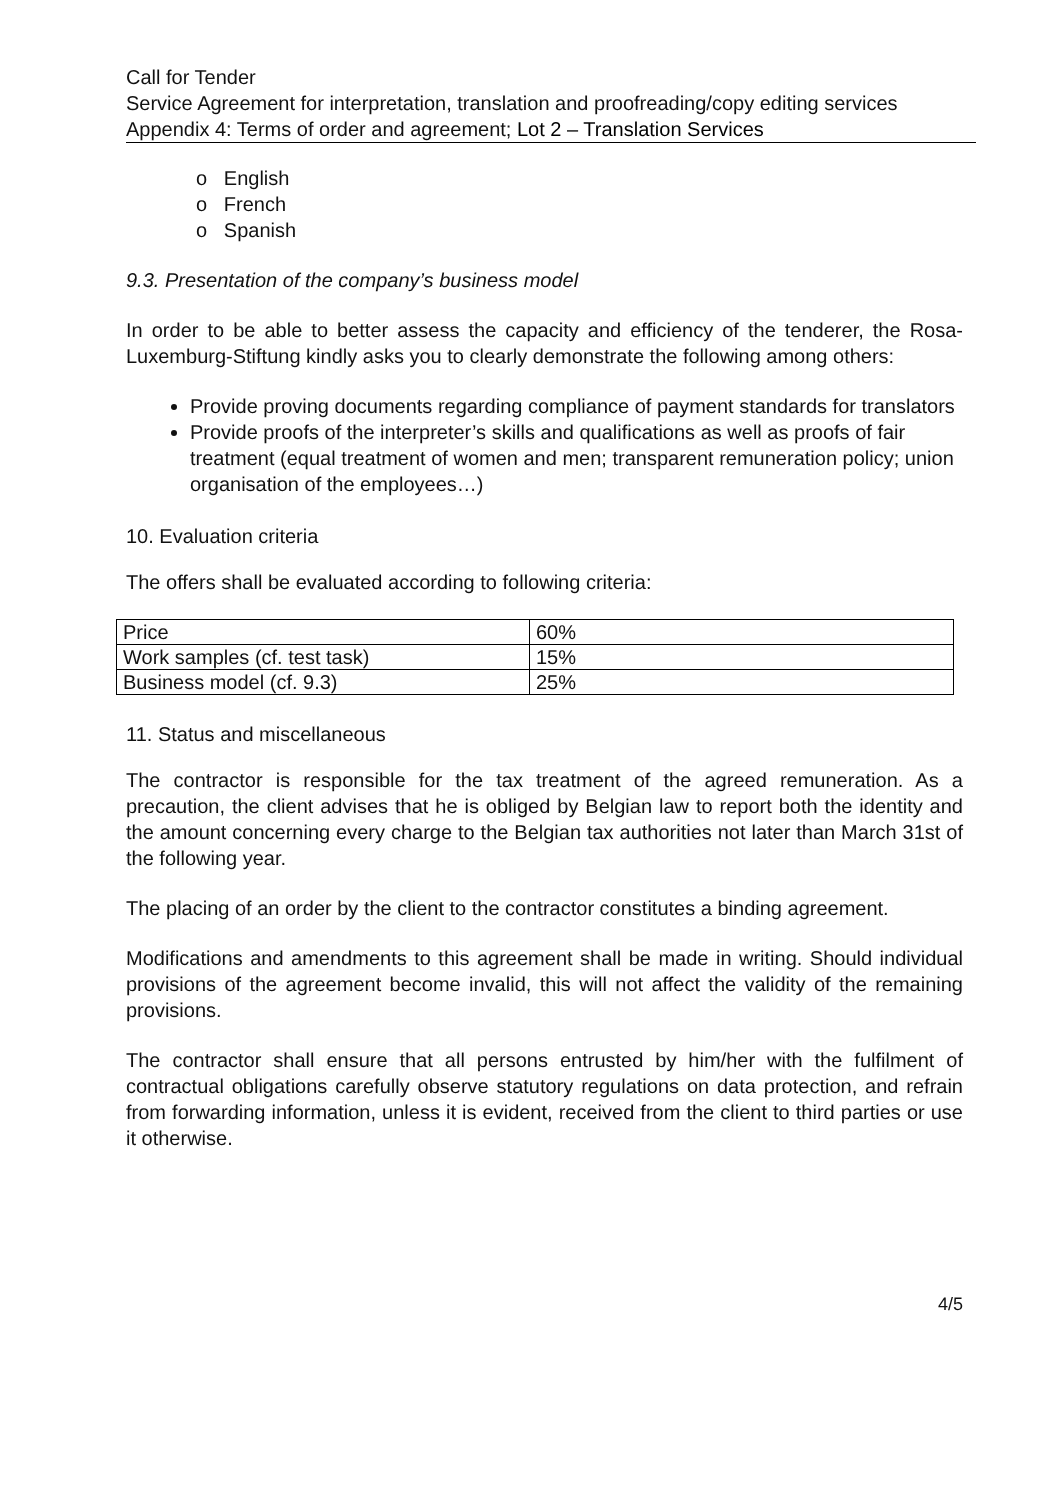Call for Tender
Service Agreement for interpretation, translation and proofreading/copy editing services
Appendix 4: Terms of order and agreement; Lot 2 – Translation Services
o English
o French
o Spanish
9.3. Presentation of the company’s business model
In order to be able to better assess the capacity and efficiency of the tenderer, the Rosa-Luxemburg-Stiftung kindly asks you to clearly demonstrate the following among others:
Provide proving documents regarding compliance of payment standards for translators
Provide proofs of the interpreter’s skills and qualifications as well as proofs of fair treatment (equal treatment of women and men; transparent remuneration policy; union organisation of the employees…)
10. Evaluation criteria
The offers shall be evaluated according to following criteria:
| Price | 60% |
| Work samples (cf. test task) | 15% |
| Business model (cf. 9.3) | 25% |
11. Status and miscellaneous
The contractor is responsible for the tax treatment of the agreed remuneration. As a precaution, the client advises that he is obliged by Belgian law to report both the identity and the amount concerning every charge to the Belgian tax authorities not later than March 31st of the following year.
The placing of an order by the client to the contractor constitutes a binding agreement.
Modifications and amendments to this agreement shall be made in writing. Should individual provisions of the agreement become invalid, this will not affect the validity of the remaining provisions.
The contractor shall ensure that all persons entrusted by him/her with the fulfilment of contractual obligations carefully observe statutory regulations on data protection, and refrain from forwarding information, unless it is evident, received from the client to third parties or use it otherwise.
4/5